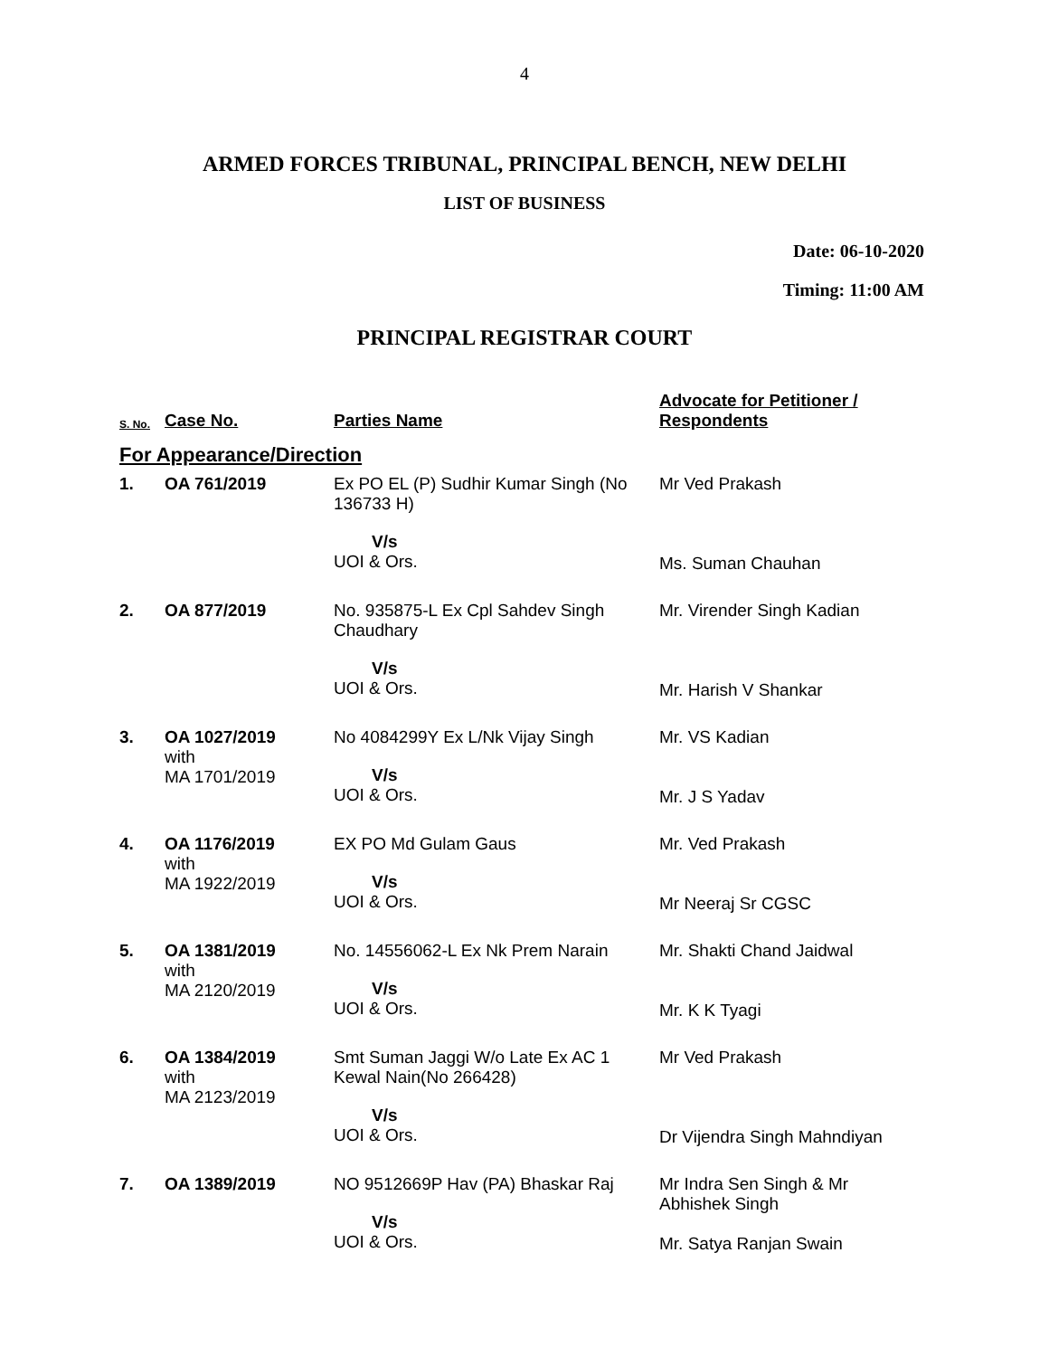4
ARMED FORCES TRIBUNAL, PRINCIPAL BENCH, NEW DELHI
LIST OF BUSINESS
Date: 06-10-2020
Timing: 11:00 AM
PRINCIPAL REGISTRAR COURT
| S. No. | Case No. | Parties Name | Advocate for Petitioner / Respondents |
| --- | --- | --- | --- |
| For Appearance/Direction | | | |
| 1. | OA 761/2019 | Ex PO EL (P) Sudhir Kumar Singh (No 136733 H) V/s UOI & Ors. | Mr Ved Prakash Ms. Suman Chauhan |
| 2. | OA 877/2019 | No. 935875-L Ex Cpl Sahdev Singh Chaudhary V/s UOI & Ors. | Mr. Virender Singh Kadian Mr. Harish V Shankar |
| 3. | OA 1027/2019 with MA 1701/2019 | No 4084299Y Ex L/Nk Vijay Singh V/s UOI & Ors. | Mr. VS Kadian Mr. J S Yadav |
| 4. | OA 1176/2019 with MA 1922/2019 | EX PO Md Gulam Gaus V/s UOI & Ors. | Mr. Ved Prakash Mr Neeraj Sr CGSC |
| 5. | OA 1381/2019 with MA 2120/2019 | No. 14556062-L Ex Nk Prem Narain V/s UOI & Ors. | Mr. Shakti Chand Jaidwal Mr. K K Tyagi |
| 6. | OA 1384/2019 with MA 2123/2019 | Smt Suman Jaggi W/o Late Ex AC 1 Kewal Nain(No 266428) V/s UOI & Ors. | Mr Ved Prakash Dr Vijendra Singh Mahndiyan |
| 7. | OA 1389/2019 | NO 9512669P Hav (PA) Bhaskar Raj V/s UOI & Ors. | Mr Indra Sen Singh & Mr Abhishek Singh Mr. Satya Ranjan Swain |